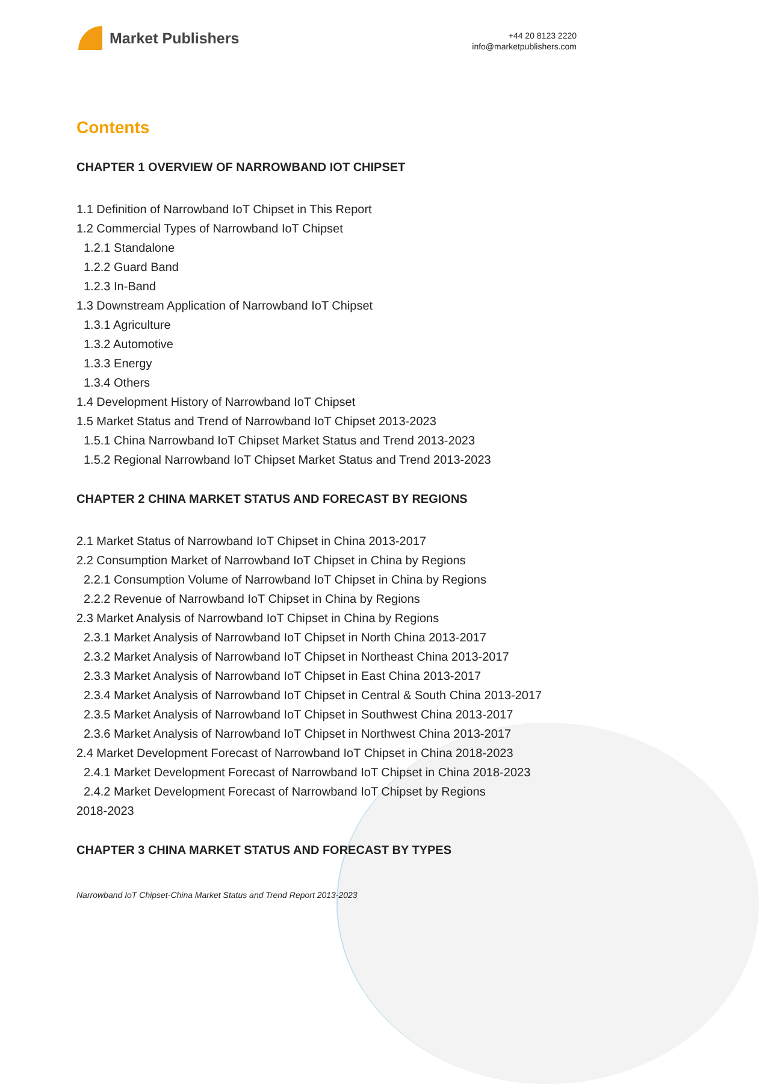Market Publishers
+44 20 8123 2220
info@marketpublishers.com
Contents
CHAPTER 1 OVERVIEW OF NARROWBAND IOT CHIPSET
1.1 Definition of Narrowband IoT Chipset in This Report
1.2 Commercial Types of Narrowband IoT Chipset
1.2.1 Standalone
1.2.2 Guard Band
1.2.3 In-Band
1.3 Downstream Application of Narrowband IoT Chipset
1.3.1 Agriculture
1.3.2 Automotive
1.3.3 Energy
1.3.4 Others
1.4 Development History of Narrowband IoT Chipset
1.5 Market Status and Trend of Narrowband IoT Chipset 2013-2023
1.5.1 China Narrowband IoT Chipset Market Status and Trend 2013-2023
1.5.2 Regional Narrowband IoT Chipset Market Status and Trend 2013-2023
CHAPTER 2 CHINA MARKET STATUS AND FORECAST BY REGIONS
2.1 Market Status of Narrowband IoT Chipset in China 2013-2017
2.2 Consumption Market of Narrowband IoT Chipset in China by Regions
2.2.1 Consumption Volume of Narrowband IoT Chipset in China by Regions
2.2.2 Revenue of Narrowband IoT Chipset in China by Regions
2.3 Market Analysis of Narrowband IoT Chipset in China by Regions
2.3.1 Market Analysis of Narrowband IoT Chipset in North China 2013-2017
2.3.2 Market Analysis of Narrowband IoT Chipset in Northeast China 2013-2017
2.3.3 Market Analysis of Narrowband IoT Chipset in East China 2013-2017
2.3.4 Market Analysis of Narrowband IoT Chipset in Central & South China 2013-2017
2.3.5 Market Analysis of Narrowband IoT Chipset in Southwest China 2013-2017
2.3.6 Market Analysis of Narrowband IoT Chipset in Northwest China 2013-2017
2.4 Market Development Forecast of Narrowband IoT Chipset in China 2018-2023
2.4.1 Market Development Forecast of Narrowband IoT Chipset in China 2018-2023
2.4.2 Market Development Forecast of Narrowband IoT Chipset by Regions
2018-2023
CHAPTER 3 CHINA MARKET STATUS AND FORECAST BY TYPES
Narrowband IoT Chipset-China Market Status and Trend Report 2013-2023